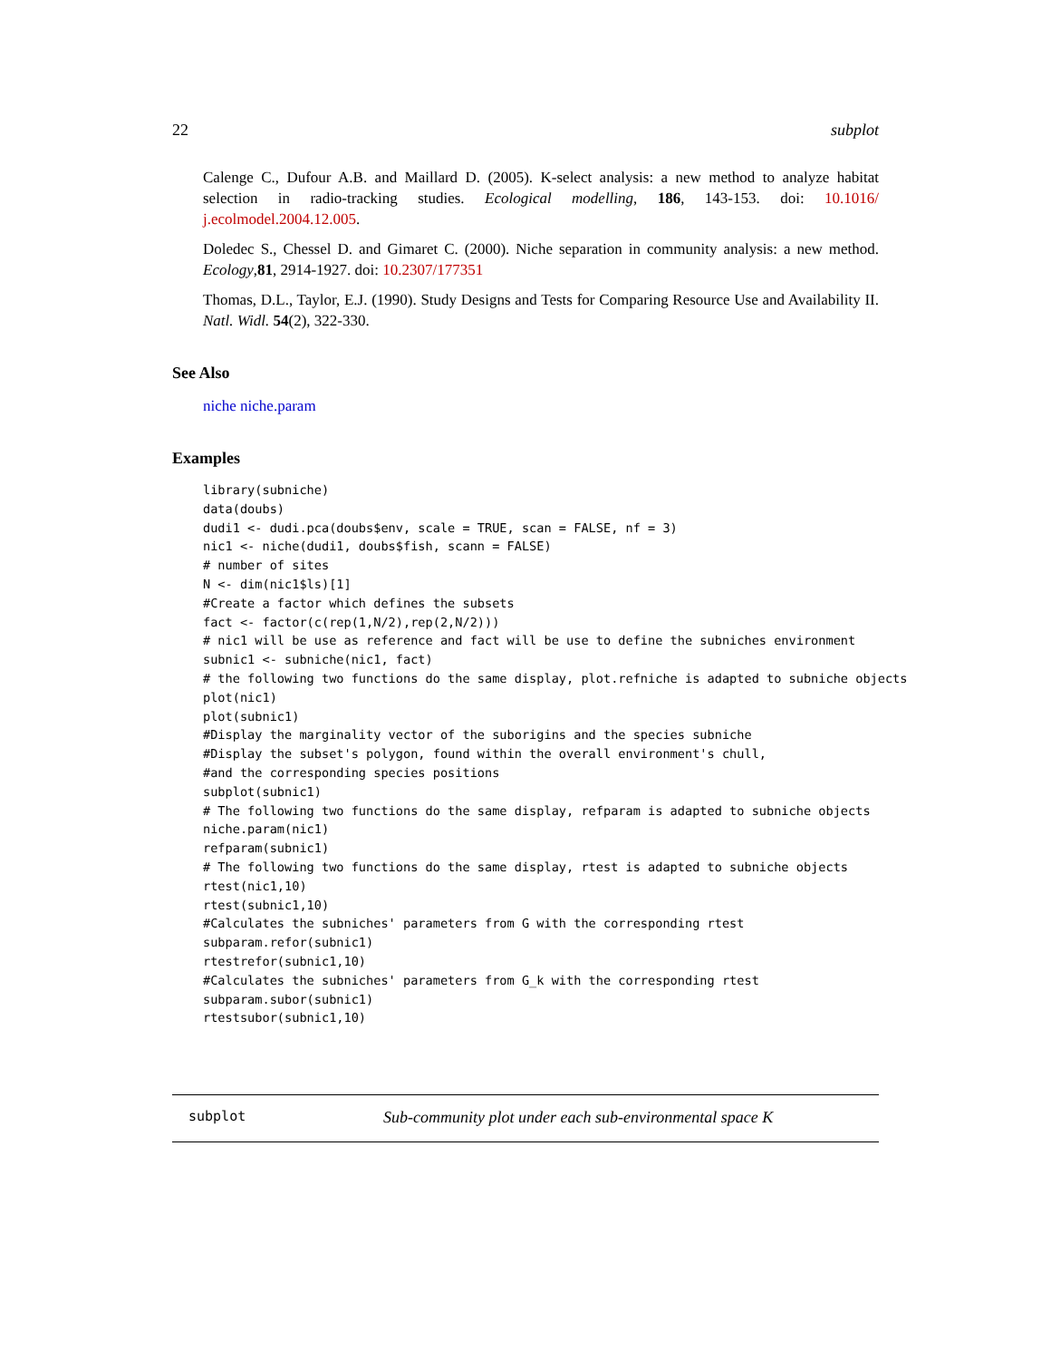22 subplot
Calenge C., Dufour A.B. and Maillard D. (2005). K-select analysis: a new method to analyze habitat selection in radio-tracking studies. Ecological modelling, 186, 143-153. doi: 10.1016/ j.ecolmodel.2004.12.005.
Doledec S., Chessel D. and Gimaret C. (2000). Niche separation in community analysis: a new method. Ecology,81, 2914-1927. doi: 10.2307/177351
Thomas, D.L., Taylor, E.J. (1990). Study Designs and Tests for Comparing Resource Use and Availability II. Natl. Widl. 54(2), 322-330.
See Also
niche niche.param
Examples
library(subniche)
data(doubs)
dudi1 <- dudi.pca(doubs$env, scale = TRUE, scan = FALSE, nf = 3)
nic1 <- niche(dudi1, doubs$fish, scann = FALSE)
# number of sites
N <- dim(nic1$ls)[1]
#Create a factor which defines the subsets
fact <- factor(c(rep(1,N/2),rep(2,N/2)))
# nic1 will be use as reference and fact will be use to define the subniches environment
subnic1 <- subniche(nic1, fact)
# the following two functions do the same display, plot.refniche is adapted to subniche objects
plot(nic1)
plot(subnic1)
#Display the marginality vector of the suborigins and the species subniche
#Display the subset's polygon, found within the overall environment's chull,
#and the corresponding species positions
subplot(subnic1)
# The following two functions do the same display, refparam is adapted to subniche objects
niche.param(nic1)
refparam(subnic1)
# The following two functions do the same display, rtest is adapted to subniche objects
rtest(nic1,10)
rtest(subnic1,10)
#Calculates the subniches' parameters from G with the corresponding rtest
subparam.refor(subnic1)
rtestrefor(subnic1,10)
#Calculates the subniches' parameters from G_k with the corresponding rtest
subparam.subor(subnic1)
rtestsubor(subnic1,10)
subplot Sub-community plot under each sub-environmental space K